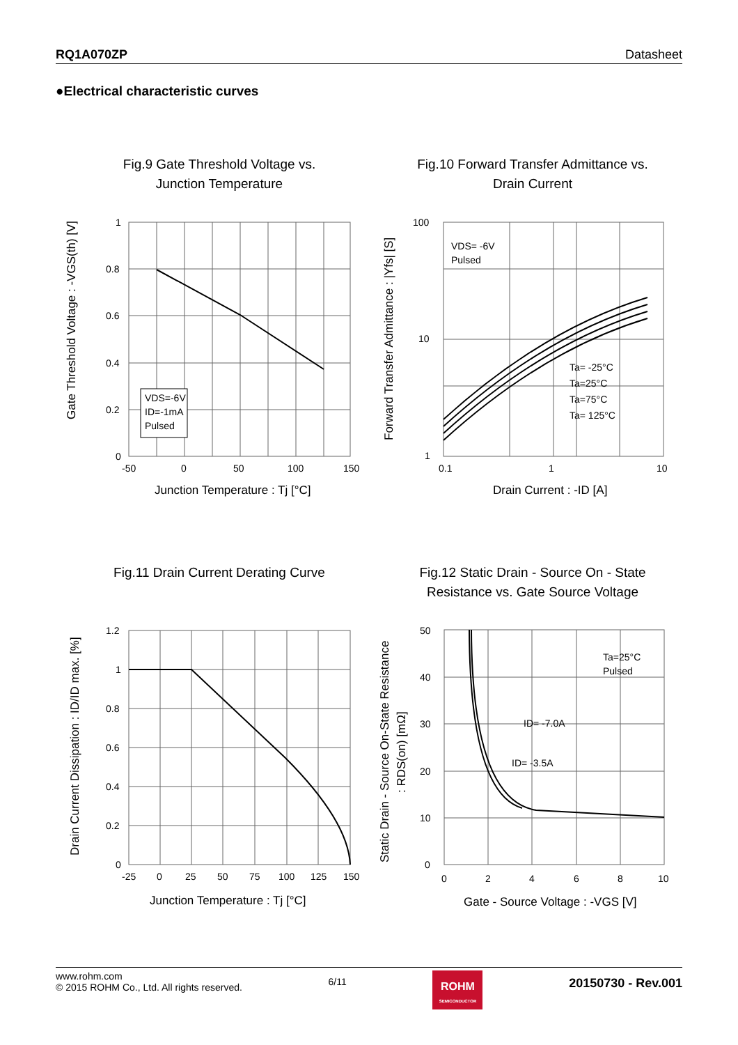RQ1A070ZP Datasheet
●Electrical characteristic curves
Fig.9 Gate Threshold Voltage vs.
Junction Temperature
1
0.8
0.6
0.4
0.2
0
-50
0
50
100
150
Junction Temperature : Tj [°C]
Gate Threshold Voltage : -VGS(th) [V]
VDS=-6V
ID=-1mA
Pulsed
Fig.10 Forward Transfer Admittance vs.
Drain Current
100
10
1
0.1
1
10
Drain Current : -ID [A]
Forward Transfer Admittance : |Yfs| [S]
VDS= -6V
Pulsed
Ta= -25°C
Ta=25°C
Ta=75°C
Ta= 125°C
Fig.11 Drain Current Derating Curve
1.2
1
0.8
0.6
0.4
0.2
0
-25
0
25
50
75
100
125
150
Junction Temperature : Tj [°C]
Drain Current Dissipation : ID/ID max. [%]
Fig.12 Static Drain - Source On - State
Resistance vs. Gate Source Voltage
50
40
30
20
10
0
0
2
4
6
8
10
Gate - Source Voltage : -VGS [V]
Static Drain - Source On-State Resistance
: RDS(on) [mΩ]
Ta=25°C
Pulsed
ID= -7.0A
ID= -3.5A
www.rohm.com
© 2015 ROHM Co., Ltd. All rights reserved.
6/11
ROHM
SEMICONDUCTOR
20150730 - Rev.001